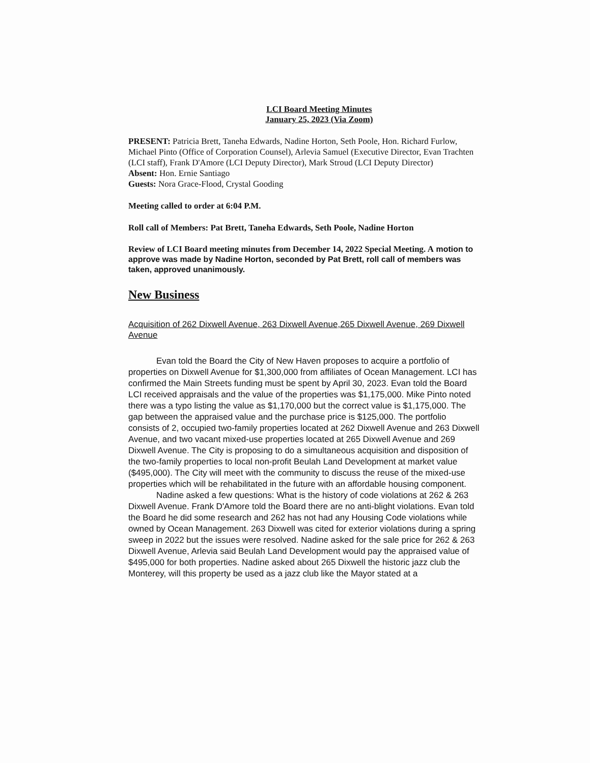LCI Board Meeting Minutes
January 25, 2023 (Via Zoom)
PRESENT: Patricia Brett, Taneha Edwards, Nadine Horton, Seth Poole, Hon. Richard Furlow, Michael Pinto (Office of Corporation Counsel), Arlevia Samuel (Executive Director, Evan Trachten (LCI staff), Frank D'Amore (LCI Deputy Director), Mark Stroud (LCI Deputy Director)
Absent: Hon. Ernie Santiago
Guests: Nora Grace-Flood, Crystal Gooding
Meeting called to order at 6:04 P.M.
Roll call of Members: Pat Brett, Taneha Edwards, Seth Poole, Nadine Horton
Review of LCI Board meeting minutes from December 14, 2022 Special Meeting. A motion to approve was made by Nadine Horton, seconded by Pat Brett, roll call of members was taken, approved unanimously.
New Business
Acquisition of 262 Dixwell Avenue, 263 Dixwell Avenue,265 Dixwell Avenue, 269 Dixwell Avenue
Evan told the Board the City of New Haven proposes to acquire a portfolio of properties on Dixwell Avenue for $1,300,000 from affiliates of Ocean Management. LCI has confirmed the Main Streets funding must be spent by April 30, 2023. Evan told the Board LCI received appraisals and the value of the properties was $1,175,000. Mike Pinto noted there was a typo listing the value as $1,170,000 but the correct value is $1,175,000. The gap between the appraised value and the purchase price is $125,000. The portfolio consists of 2, occupied two-family properties located at 262 Dixwell Avenue and 263 Dixwell Avenue, and two vacant mixed-use properties located at 265 Dixwell Avenue and 269 Dixwell Avenue. The City is proposing to do a simultaneous acquisition and disposition of the two-family properties to local non-profit Beulah Land Development at market value ($495,000). The City will meet with the community to discuss the reuse of the mixed-use properties which will be rehabilitated in the future with an affordable housing component.
Nadine asked a few questions: What is the history of code violations at 262 & 263 Dixwell Avenue. Frank D'Amore told the Board there are no anti-blight violations. Evan told the Board he did some research and 262 has not had any Housing Code violations while owned by Ocean Management. 263 Dixwell was cited for exterior violations during a spring sweep in 2022 but the issues were resolved. Nadine asked for the sale price for 262 & 263 Dixwell Avenue, Arlevia said Beulah Land Development would pay the appraised value of $495,000 for both properties. Nadine asked about 265 Dixwell the historic jazz club the Monterey, will this property be used as a jazz club like the Mayor stated at a